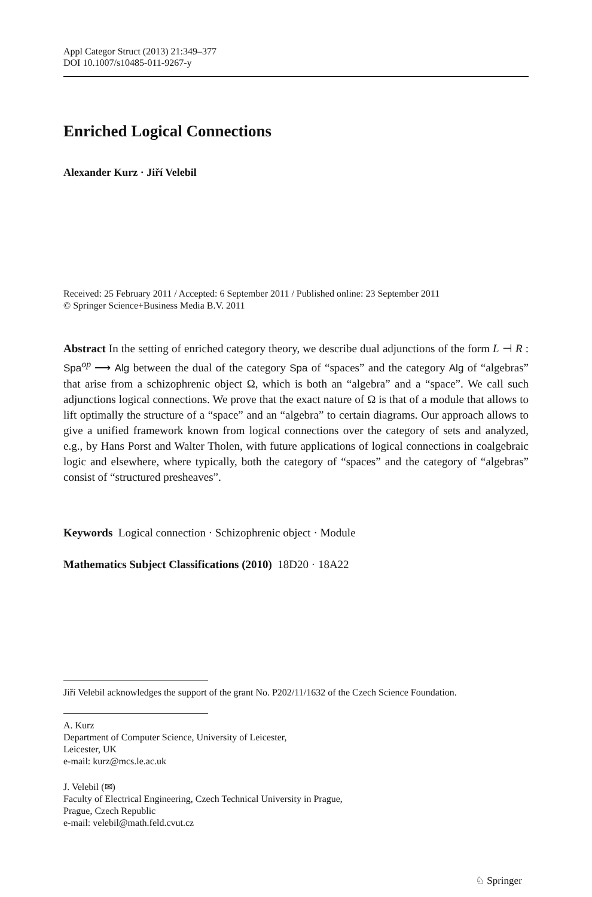Appl Categor Struct (2013) 21:349–377
DOI 10.1007/s10485-011-9267-y
Enriched Logical Connections
Alexander Kurz · Jiří Velebil
Received: 25 February 2011 / Accepted: 6 September 2011 / Published online: 23 September 2011
© Springer Science+Business Media B.V. 2011
Abstract In the setting of enriched category theory, we describe dual adjunctions of the form L ⊣ R : Spa<sup>op</sup> ⟶ Alg between the dual of the category Spa of “spaces” and the category Alg of “algebras” that arise from a schizophrenic object Ω, which is both an “algebra” and a “space”. We call such adjunctions logical connections. We prove that the exact nature of Ω is that of a module that allows to lift optimally the structure of a “space” and an “algebra” to certain diagrams. Our approach allows to give a unified framework known from logical connections over the category of sets and analyzed, e.g., by Hans Porst and Walter Tholen, with future applications of logical connections in coalgebraic logic and elsewhere, where typically, both the category of “spaces” and the category of “algebras” consist of “structured presheaves”.
Keywords Logical connection · Schizophrenic object · Module
Mathematics Subject Classifications (2010) 18D20 · 18A22
Jiří Velebil acknowledges the support of the grant No. P202/11/1632 of the Czech Science Foundation.
A. Kurz
Department of Computer Science, University of Leicester,
Leicester, UK
e-mail: kurz@mcs.le.ac.uk
J. Velebil (✉)
Faculty of Electrical Engineering, Czech Technical University in Prague,
Prague, Czech Republic
e-mail: velebil@math.feld.cvut.cz
♘ Springer